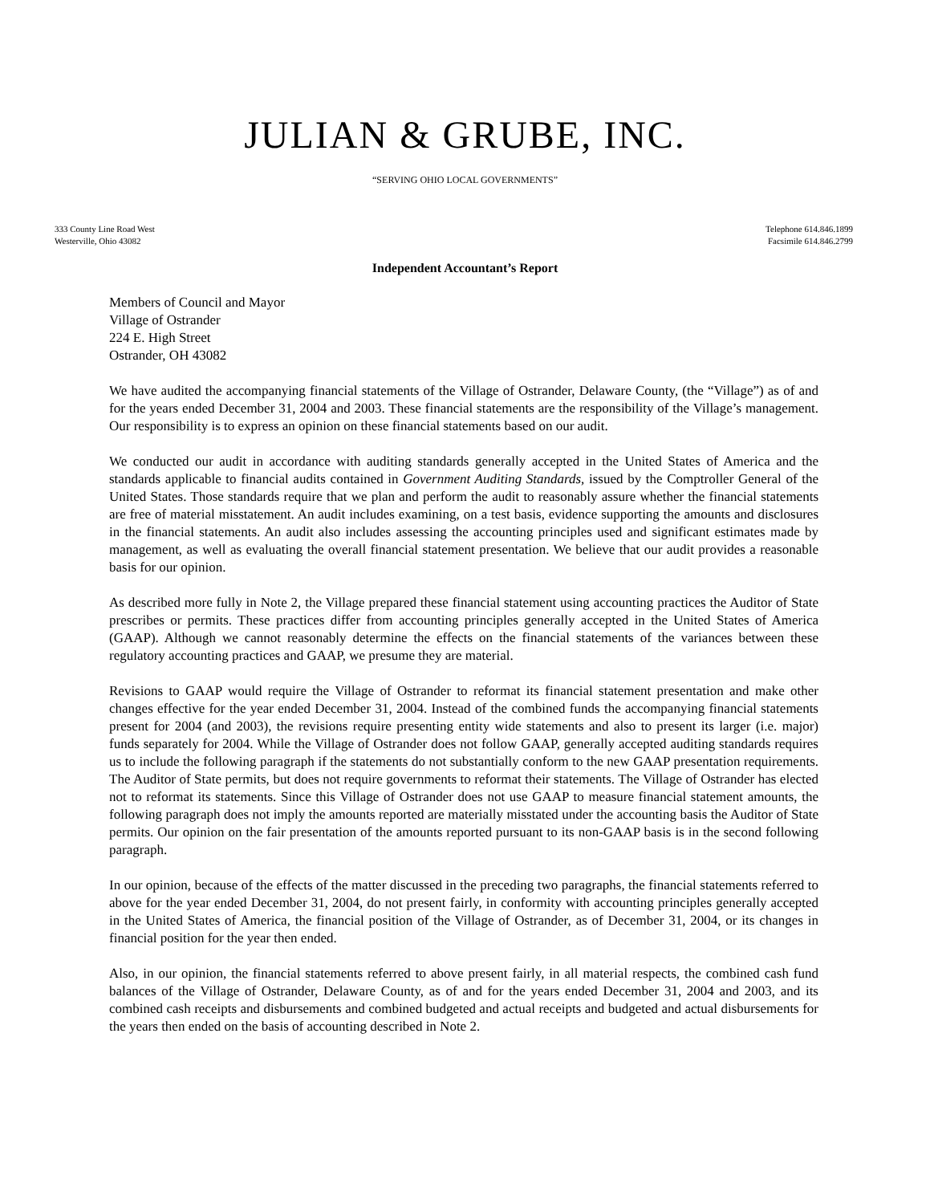JULIAN & GRUBE, INC.
“SERVING OHIO LOCAL GOVERNMENTS”
333 County Line Road West
Westerville, Ohio 43082
Telephone 614.846.1899
Facsimile 614.846.2799
Independent Accountant’s Report
Members of Council and Mayor
Village of Ostrander
224 E. High Street
Ostrander, OH 43082
We have audited the accompanying financial statements of the Village of Ostrander, Delaware County, (the “Village”) as of and for the years ended December 31, 2004 and 2003. These financial statements are the responsibility of the Village’s management. Our responsibility is to express an opinion on these financial statements based on our audit.
We conducted our audit in accordance with auditing standards generally accepted in the United States of America and the standards applicable to financial audits contained in Government Auditing Standards, issued by the Comptroller General of the United States. Those standards require that we plan and perform the audit to reasonably assure whether the financial statements are free of material misstatement. An audit includes examining, on a test basis, evidence supporting the amounts and disclosures in the financial statements. An audit also includes assessing the accounting principles used and significant estimates made by management, as well as evaluating the overall financial statement presentation. We believe that our audit provides a reasonable basis for our opinion.
As described more fully in Note 2, the Village prepared these financial statement using accounting practices the Auditor of State prescribes or permits. These practices differ from accounting principles generally accepted in the United States of America (GAAP). Although we cannot reasonably determine the effects on the financial statements of the variances between these regulatory accounting practices and GAAP, we presume they are material.
Revisions to GAAP would require the Village of Ostrander to reformat its financial statement presentation and make other changes effective for the year ended December 31, 2004. Instead of the combined funds the accompanying financial statements present for 2004 (and 2003), the revisions require presenting entity wide statements and also to present its larger (i.e. major) funds separately for 2004. While the Village of Ostrander does not follow GAAP, generally accepted auditing standards requires us to include the following paragraph if the statements do not substantially conform to the new GAAP presentation requirements. The Auditor of State permits, but does not require governments to reformat their statements. The Village of Ostrander has elected not to reformat its statements. Since this Village of Ostrander does not use GAAP to measure financial statement amounts, the following paragraph does not imply the amounts reported are materially misstated under the accounting basis the Auditor of State permits. Our opinion on the fair presentation of the amounts reported pursuant to its non-GAAP basis is in the second following paragraph.
In our opinion, because of the effects of the matter discussed in the preceding two paragraphs, the financial statements referred to above for the year ended December 31, 2004, do not present fairly, in conformity with accounting principles generally accepted in the United States of America, the financial position of the Village of Ostrander, as of December 31, 2004, or its changes in financial position for the year then ended.
Also, in our opinion, the financial statements referred to above present fairly, in all material respects, the combined cash fund balances of the Village of Ostrander, Delaware County, as of and for the years ended December 31, 2004 and 2003, and its combined cash receipts and disbursements and combined budgeted and actual receipts and budgeted and actual disbursements for the years then ended on the basis of accounting described in Note 2.